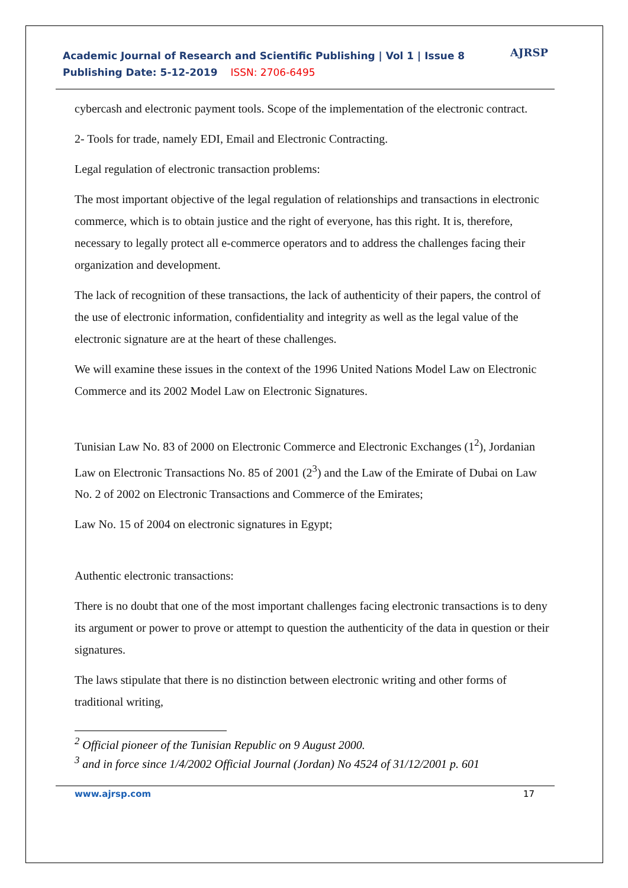Academic Journal of Research and Scientific Publishing | Vol 1 | Issue 8
Publishing Date: 5-12-2019 ISSN: 2706-6495
AJRSP
cybercash and electronic payment tools. Scope of the implementation of the electronic contract.
2- Tools for trade, namely EDI, Email and Electronic Contracting.
Legal regulation of electronic transaction problems:
The most important objective of the legal regulation of relationships and transactions in electronic commerce, which is to obtain justice and the right of everyone, has this right. It is, therefore, necessary to legally protect all e-commerce operators and to address the challenges facing their organization and development.
The lack of recognition of these transactions, the lack of authenticity of their papers, the control of the use of electronic information, confidentiality and integrity as well as the legal value of the electronic signature are at the heart of these challenges.
We will examine these issues in the context of the 1996 United Nations Model Law on Electronic Commerce and its 2002 Model Law on Electronic Signatures.
Tunisian Law No. 83 of 2000 on Electronic Commerce and Electronic Exchanges (1<sup>2</sup>), Jordanian Law on Electronic Transactions No. 85 of 2001 (2<sup>3</sup>) and the Law of the Emirate of Dubai on Law No. 2 of 2002 on Electronic Transactions and Commerce of the Emirates;
Law No. 15 of 2004 on electronic signatures in Egypt;
Authentic electronic transactions:
There is no doubt that one of the most important challenges facing electronic transactions is to deny its argument or power to prove or attempt to question the authenticity of the data in question or their signatures.
The laws stipulate that there is no distinction between electronic writing and other forms of traditional writing,
<sup>2</sup> Official pioneer of the Tunisian Republic on 9 August 2000.
<sup>3</sup> and in force since 1/4/2002 Official Journal (Jordan) No 4524 of 31/12/2001 p. 601
www.ajrsp.com 17